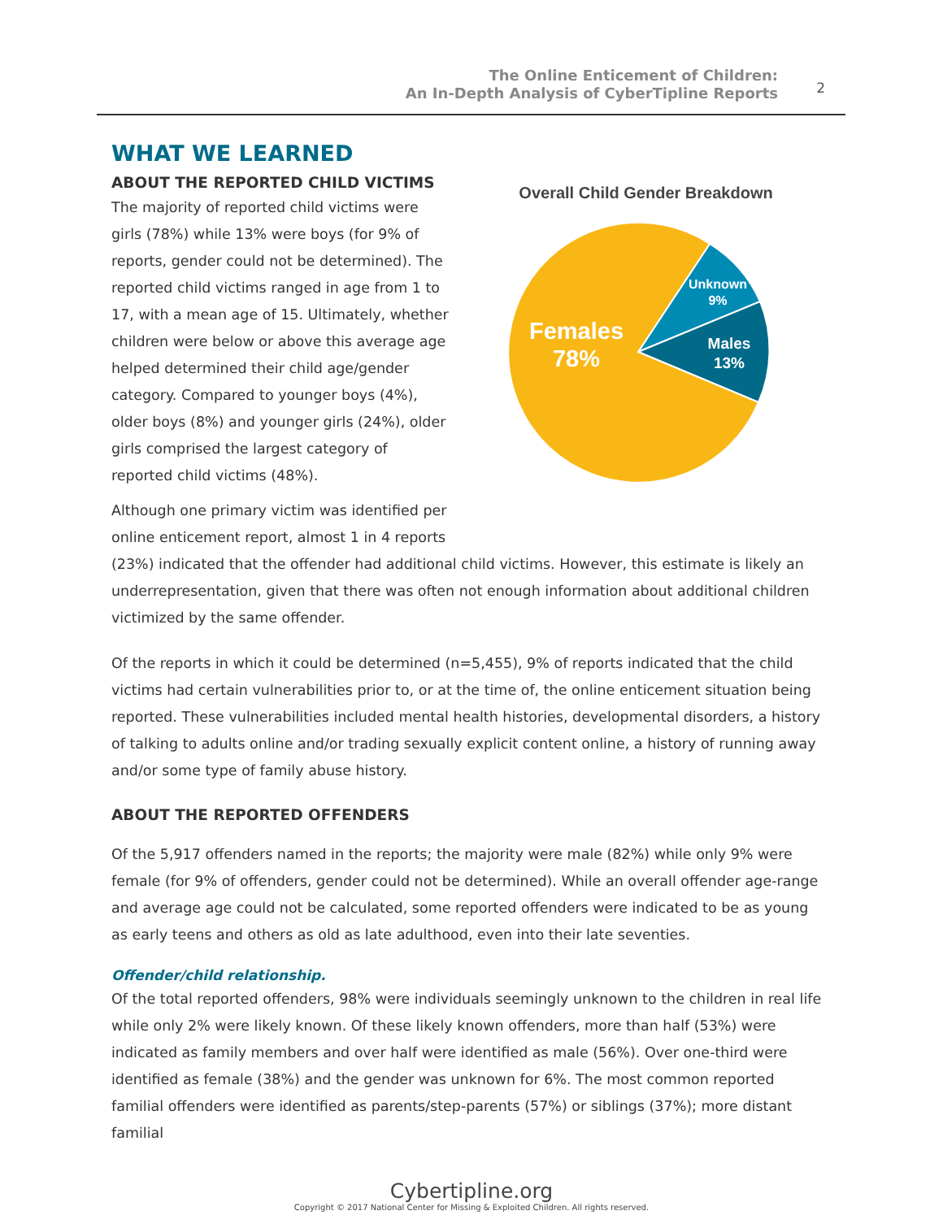The Online Enticement of Children:
An In-Depth Analysis of CyberTipline Reports
2
WHAT WE LEARNED
ABOUT THE REPORTED CHILD VICTIMS
The majority of reported child victims were girls (78%) while 13% were boys (for 9% of reports, gender could not be determined). The reported child victims ranged in age from 1 to 17, with a mean age of 15. Ultimately, whether children were below or above this average age helped determined their child age/gender category. Compared to younger boys (4%), older boys (8%) and younger girls (24%), older girls comprised the largest category of reported child victims (48%).
Although one primary victim was identified per online enticement report, almost 1 in 4 reports
Overall Child Gender Breakdown
Unknown
9%
Males
13%
Females
78%
(23%) indicated that the offender had additional child victims. However, this estimate is likely an underrepresentation, given that there was often not enough information about additional children victimized by the same offender.
Of the reports in which it could be determined (n=5,455), 9% of reports indicated that the child victims had certain vulnerabilities prior to, or at the time of, the online enticement situation being reported. These vulnerabilities included mental health histories, developmental disorders, a history of talking to adults online and/or trading sexually explicit content online, a history of running away and/or some type of family abuse history.
ABOUT THE REPORTED OFFENDERS
Of the 5,917 offenders named in the reports; the majority were male (82%) while only 9% were female (for 9% of offenders, gender could not be determined). While an overall offender age-range and average age could not be calculated, some reported offenders were indicated to be as young as early teens and others as old as late adulthood, even into their late seventies.
Offender/child relationship.
Of the total reported offenders, 98% were individuals seemingly unknown to the children in real life while only 2% were likely known. Of these likely known offenders, more than half (53%) were indicated as family members and over half were identified as male (56%). Over one-third were identified as female (38%) and the gender was unknown for 6%. The most common reported familial offenders were identified as parents/step-parents (57%) or siblings (37%); more distant familial
Cybertipline.org
Copyright © 2017 National Center for Missing & Exploited Children. All rights reserved.